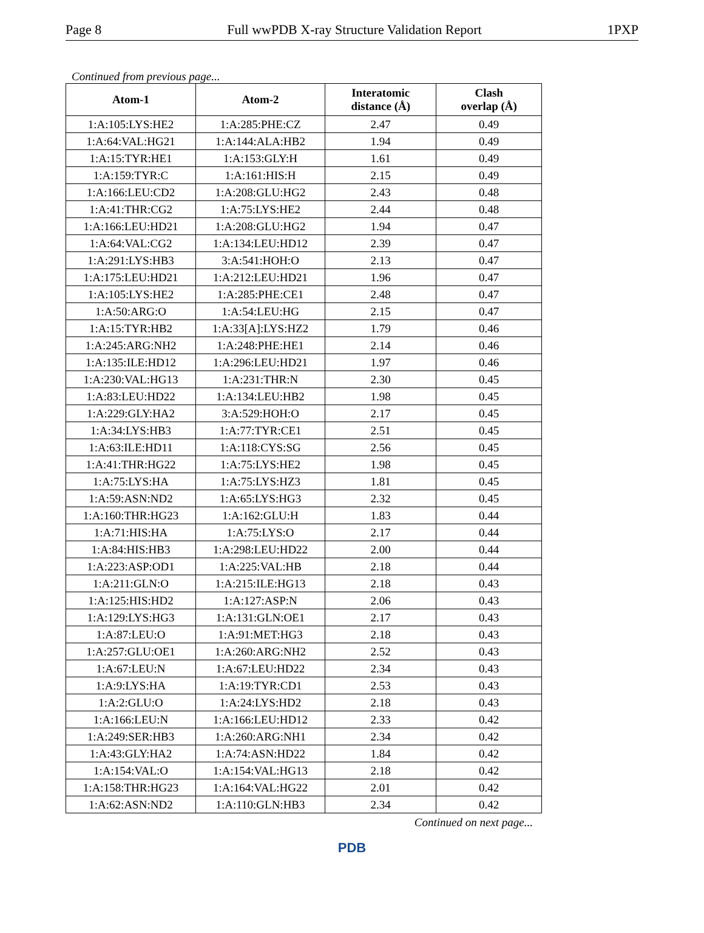Page 8 Full wwPDB X-ray Structure Validation Report 1PXP
Continued from previous page...
| Atom-1 | Atom-2 | Interatomic distance (Å) | Clash overlap (Å) |
| --- | --- | --- | --- |
| 1:A:105:LYS:HE2 | 1:A:285:PHE:CZ | 2.47 | 0.49 |
| 1:A:64:VAL:HG21 | 1:A:144:ALA:HB2 | 1.94 | 0.49 |
| 1:A:15:TYR:HE1 | 1:A:153:GLY:H | 1.61 | 0.49 |
| 1:A:159:TYR:C | 1:A:161:HIS:H | 2.15 | 0.49 |
| 1:A:166:LEU:CD2 | 1:A:208:GLU:HG2 | 2.43 | 0.48 |
| 1:A:41:THR:CG2 | 1:A:75:LYS:HE2 | 2.44 | 0.48 |
| 1:A:166:LEU:HD21 | 1:A:208:GLU:HG2 | 1.94 | 0.47 |
| 1:A:64:VAL:CG2 | 1:A:134:LEU:HD12 | 2.39 | 0.47 |
| 1:A:291:LYS:HB3 | 3:A:541:HOH:O | 2.13 | 0.47 |
| 1:A:175:LEU:HD21 | 1:A:212:LEU:HD21 | 1.96 | 0.47 |
| 1:A:105:LYS:HE2 | 1:A:285:PHE:CE1 | 2.48 | 0.47 |
| 1:A:50:ARG:O | 1:A:54:LEU:HG | 2.15 | 0.47 |
| 1:A:15:TYR:HB2 | 1:A:33[A]:LYS:HZ2 | 1.79 | 0.46 |
| 1:A:245:ARG:NH2 | 1:A:248:PHE:HE1 | 2.14 | 0.46 |
| 1:A:135:ILE:HD12 | 1:A:296:LEU:HD21 | 1.97 | 0.46 |
| 1:A:230:VAL:HG13 | 1:A:231:THR:N | 2.30 | 0.45 |
| 1:A:83:LEU:HD22 | 1:A:134:LEU:HB2 | 1.98 | 0.45 |
| 1:A:229:GLY:HA2 | 3:A:529:HOH:O | 2.17 | 0.45 |
| 1:A:34:LYS:HB3 | 1:A:77:TYR:CE1 | 2.51 | 0.45 |
| 1:A:63:ILE:HD11 | 1:A:118:CYS:SG | 2.56 | 0.45 |
| 1:A:41:THR:HG22 | 1:A:75:LYS:HE2 | 1.98 | 0.45 |
| 1:A:75:LYS:HA | 1:A:75:LYS:HZ3 | 1.81 | 0.45 |
| 1:A:59:ASN:ND2 | 1:A:65:LYS:HG3 | 2.32 | 0.45 |
| 1:A:160:THR:HG23 | 1:A:162:GLU:H | 1.83 | 0.44 |
| 1:A:71:HIS:HA | 1:A:75:LYS:O | 2.17 | 0.44 |
| 1:A:84:HIS:HB3 | 1:A:298:LEU:HD22 | 2.00 | 0.44 |
| 1:A:223:ASP:OD1 | 1:A:225:VAL:HB | 2.18 | 0.44 |
| 1:A:211:GLN:O | 1:A:215:ILE:HG13 | 2.18 | 0.43 |
| 1:A:125:HIS:HD2 | 1:A:127:ASP:N | 2.06 | 0.43 |
| 1:A:129:LYS:HG3 | 1:A:131:GLN:OE1 | 2.17 | 0.43 |
| 1:A:87:LEU:O | 1:A:91:MET:HG3 | 2.18 | 0.43 |
| 1:A:257:GLU:OE1 | 1:A:260:ARG:NH2 | 2.52 | 0.43 |
| 1:A:67:LEU:N | 1:A:67:LEU:HD22 | 2.34 | 0.43 |
| 1:A:9:LYS:HA | 1:A:19:TYR:CD1 | 2.53 | 0.43 |
| 1:A:2:GLU:O | 1:A:24:LYS:HD2 | 2.18 | 0.43 |
| 1:A:166:LEU:N | 1:A:166:LEU:HD12 | 2.33 | 0.42 |
| 1:A:249:SER:HB3 | 1:A:260:ARG:NH1 | 2.34 | 0.42 |
| 1:A:43:GLY:HA2 | 1:A:74:ASN:HD22 | 1.84 | 0.42 |
| 1:A:154:VAL:O | 1:A:154:VAL:HG13 | 2.18 | 0.42 |
| 1:A:158:THR:HG23 | 1:A:164:VAL:HG22 | 2.01 | 0.42 |
| 1:A:62:ASN:ND2 | 1:A:110:GLN:HB3 | 2.34 | 0.42 |
Continued on next page...
PDB